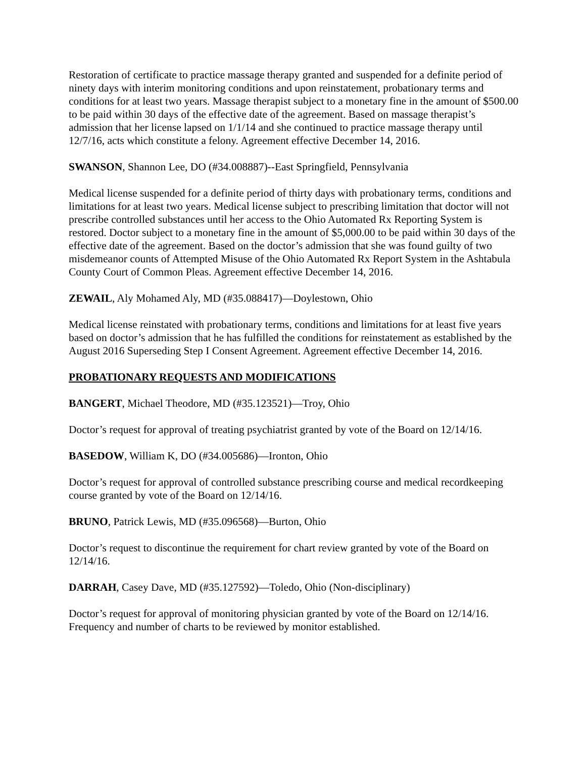Restoration of certificate to practice massage therapy granted and suspended for a definite period of ninety days with interim monitoring conditions and upon reinstatement, probationary terms and conditions for at least two years. Massage therapist subject to a monetary fine in the amount of $500.00 to be paid within 30 days of the effective date of the agreement. Based on massage therapist’s admission that her license lapsed on 1/1/14 and she continued to practice massage therapy until 12/7/16, acts which constitute a felony. Agreement effective December 14, 2016.
SWANSON, Shannon Lee, DO (#34.008887)--East Springfield, Pennsylvania
Medical license suspended for a definite period of thirty days with probationary terms, conditions and limitations for at least two years. Medical license subject to prescribing limitation that doctor will not prescribe controlled substances until her access to the Ohio Automated Rx Reporting System is restored. Doctor subject to a monetary fine in the amount of $5,000.00 to be paid within 30 days of the effective date of the agreement. Based on the doctor’s admission that she was found guilty of two misdemeanor counts of Attempted Misuse of the Ohio Automated Rx Report System in the Ashtabula County Court of Common Pleas. Agreement effective December 14, 2016.
ZEWAIL, Aly Mohamed Aly, MD (#35.088417)—Doylestown, Ohio
Medical license reinstated with probationary terms, conditions and limitations for at least five years based on doctor’s admission that he has fulfilled the conditions for reinstatement as established by the August 2016 Superseding Step I Consent Agreement. Agreement effective December 14, 2016.
PROBATIONARY REQUESTS AND MODIFICATIONS
BANGERT, Michael Theodore, MD (#35.123521)—Troy, Ohio
Doctor’s request for approval of treating psychiatrist granted by vote of the Board on 12/14/16.
BASEDOW, William K, DO (#34.005686)—Ironton, Ohio
Doctor’s request for approval of controlled substance prescribing course and medical recordkeeping course granted by vote of the Board on 12/14/16.
BRUNO, Patrick Lewis, MD (#35.096568)—Burton, Ohio
Doctor’s request to discontinue the requirement for chart review granted by vote of the Board on 12/14/16.
DARRAH, Casey Dave, MD (#35.127592)—Toledo, Ohio (Non-disciplinary)
Doctor’s request for approval of monitoring physician granted by vote of the Board on 12/14/16. Frequency and number of charts to be reviewed by monitor established.